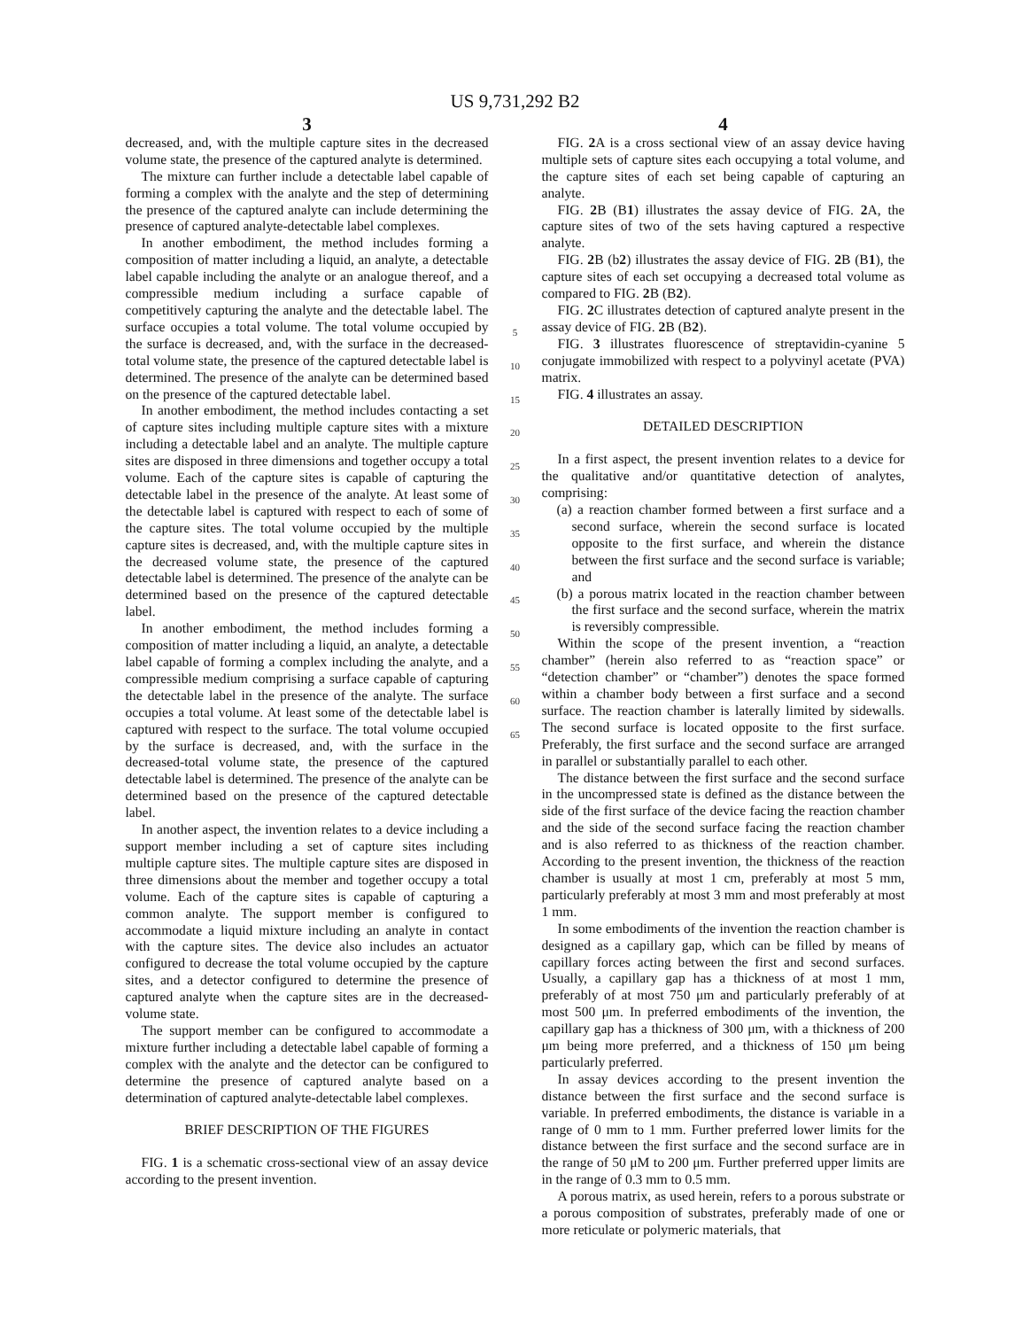US 9,731,292 B2
3
decreased, and, with the multiple capture sites in the decreased volume state, the presence of the captured analyte is determined.
The mixture can further include a detectable label capable of forming a complex with the analyte and the step of determining the presence of the captured analyte can include determining the presence of captured analyte-detectable label complexes.
In another embodiment, the method includes forming a composition of matter including a liquid, an analyte, a detectable label capable including the analyte or an analogue thereof, and a compressible medium including a surface capable of competitively capturing the analyte and the detectable label. The surface occupies a total volume. The total volume occupied by the surface is decreased, and, with the surface in the decreased-total volume state, the presence of the captured detectable label is determined. The presence of the analyte can be determined based on the presence of the captured detectable label.
In another embodiment, the method includes contacting a set of capture sites including multiple capture sites with a mixture including a detectable label and an analyte. The multiple capture sites are disposed in three dimensions and together occupy a total volume. Each of the capture sites is capable of capturing the detectable label in the presence of the analyte. At least some of the detectable label is captured with respect to each of some of the capture sites. The total volume occupied by the multiple capture sites is decreased, and, with the multiple capture sites in the decreased volume state, the presence of the captured detectable label is determined. The presence of the analyte can be determined based on the presence of the captured detectable label.
In another embodiment, the method includes forming a composition of matter including a liquid, an analyte, a detectable label capable of forming a complex including the analyte, and a compressible medium comprising a surface capable of capturing the detectable label in the presence of the analyte. The surface occupies a total volume. At least some of the detectable label is captured with respect to the surface. The total volume occupied by the surface is decreased, and, with the surface in the decreased-total volume state, the presence of the captured detectable label is determined. The presence of the analyte can be determined based on the presence of the captured detectable label.
In another aspect, the invention relates to a device including a support member including a set of capture sites including multiple capture sites. The multiple capture sites are disposed in three dimensions about the member and together occupy a total volume. Each of the capture sites is capable of capturing a common analyte. The support member is configured to accommodate a liquid mixture including an analyte in contact with the capture sites. The device also includes an actuator configured to decrease the total volume occupied by the capture sites, and a detector configured to determine the presence of captured analyte when the capture sites are in the decreased-volume state.
The support member can be configured to accommodate a mixture further including a detectable label capable of forming a complex with the analyte and the detector can be configured to determine the presence of captured analyte based on a determination of captured analyte-detectable label complexes.
BRIEF DESCRIPTION OF THE FIGURES
FIG. 1 is a schematic cross-sectional view of an assay device according to the present invention.
5
10
15
20
25
30
35
40
45
50
55
60
65
4
FIG. 2 A is a cross sectional view of an assay device having multiple sets of capture sites each occupying a total volume, and the capture sites of each set being capable of capturing an analyte.
FIG. 2 B (B1) illustrates the assay device of FIG. 2 A, the capture sites of two of the sets having captured a respective analyte.
FIG. 2 B (b2) illustrates the assay device of FIG. 2 B (B1), the capture sites of each set occupying a decreased total volume as compared to FIG. 2 B (B2).
FIG. 2 C illustrates detection of captured analyte present in the assay device of FIG. 2 B (B2).
FIG. 3 illustrates fluorescence of streptavidin-cyanine 5 conjugate immobilized with respect to a polyvinyl acetate (PVA) matrix.
FIG. 4 illustrates an assay.
DETAILED DESCRIPTION
In a first aspect, the present invention relates to a device for the qualitative and/or quantitative detection of analytes, comprising:
(a) a reaction chamber formed between a first surface and a second surface, wherein the second surface is located opposite to the first surface, and wherein the distance between the first surface and the second surface is variable; and
(b) a porous matrix located in the reaction chamber between the first surface and the second surface, wherein the matrix is reversibly compressible.
Within the scope of the present invention, a “reaction chamber” (herein also referred to as “reaction space” or “detection chamber” or “chamber”) denotes the space formed within a chamber body between a first surface and a second surface. The reaction chamber is laterally limited by sidewalls. The second surface is located opposite to the first surface. Preferably, the first surface and the second surface are arranged in parallel or substantially parallel to each other.
The distance between the first surface and the second surface in the uncompressed state is defined as the distance between the side of the first surface of the device facing the reaction chamber and the side of the second surface facing the reaction chamber and is also referred to as thickness of the reaction chamber. According to the present invention, the thickness of the reaction chamber is usually at most 1 cm, preferably at most 5 mm, particularly preferably at most 3 mm and most preferably at most 1 mm.
In some embodiments of the invention the reaction chamber is designed as a capillary gap, which can be filled by means of capillary forces acting between the first and second surfaces. Usually, a capillary gap has a thickness of at most 1 mm, preferably of at most 750 μm and particularly preferably of at most 500 μm. In preferred embodiments of the invention, the capillary gap has a thickness of 300 μm, with a thickness of 200 μm being more preferred, and a thickness of 150 μm being particularly preferred.
In assay devices according to the present invention the distance between the first surface and the second surface is variable. In preferred embodiments, the distance is variable in a range of 0 mm to 1 mm. Further preferred lower limits for the distance between the first surface and the second surface are in the range of 50 μM to 200 μm. Further preferred upper limits are in the range of 0.3 mm to 0.5 mm.
A porous matrix, as used herein, refers to a porous substrate or a porous composition of substrates, preferably made of one or more reticulate or polymeric materials, that